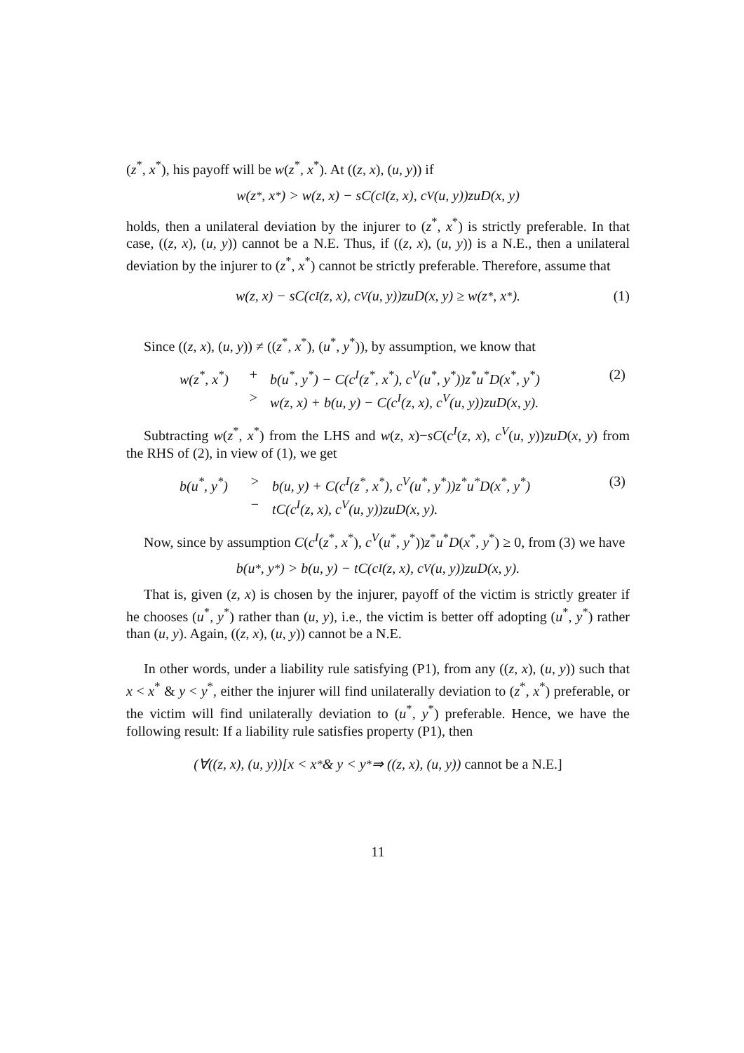(z<sup>*</sup>, x<sup>*</sup>), his payoff will be w(z<sup>*</sup>, x<sup>*</sup>). At ((z, x), (u, y)) if
w(z<sup>*</sup>, x<sup>*</sup>) > w(z, x) − sC(c<sup>I</sup>(z, x), c<sup>V</sup>(u, y))zuD(x, y)
holds, then a unilateral deviation by the injurer to (z<sup>*</sup>, x<sup>*</sup>) is strictly preferable. In that case, ((z, x), (u, y)) cannot be a N.E. Thus, if ((z, x), (u, y)) is a N.E., then a unilateral deviation by the injurer to (z<sup>*</sup>, x<sup>*</sup>) cannot be strictly preferable. Therefore, assume that
w(z, x) − sC(c<sup>I</sup>(z, x), c<sup>V</sup>(u, y))zuD(x, y) ≥ w(z<sup>*</sup>, x<sup>*</sup>). (1)
Since ((z, x), (u, y)) ≠ ((z<sup>*</sup>, x<sup>*</sup>), (u<sup>*</sup>, y<sup>*</sup>)), by assumption, we know that
| w(z<sup>*</sup>, x<sup>*</sup>) | + | b(u<sup>*</sup>, y<sup>*</sup>) − C(c<sup>I</sup>(z<sup>*</sup>, x<sup>*</sup>), c<sup>V</sup>(u<sup>*</sup>, y<sup>*</sup>))z<sup>*</sup>u<sup>*</sup>D(x<sup>*</sup>, y<sup>*</sup>) | (2) |
| | > | w(z, x) + b(u, y) − C(c<sup>I</sup>(z, x), c<sup>V</sup>(u, y))zuD(x, y). | |
Subtracting w(z<sup>*</sup>, x<sup>*</sup>) from the LHS and w(z, x)−sC(c<sup>I</sup>(z, x), c<sup>V</sup>(u, y))zuD(x, y) from the RHS of (2), in view of (1), we get
| b(u<sup>*</sup>, y<sup>*</sup>) | > | b(u, y) + C(c<sup>I</sup>(z<sup>*</sup>, x<sup>*</sup>), c<sup>V</sup>(u<sup>*</sup>, y<sup>*</sup>))z<sup>*</sup>u<sup>*</sup>D(x<sup>*</sup>, y<sup>*</sup>) | (3) |
| | − | tC(c<sup>I</sup>(z, x), c<sup>V</sup>(u, y))zuD(x, y). | |
Now, since by assumption C(c<sup>I</sup>(z<sup>*</sup>, x<sup>*</sup>), c<sup>V</sup>(u<sup>*</sup>, y<sup>*</sup>))z<sup>*</sup>u<sup>*</sup>D(x<sup>*</sup>, y<sup>*</sup>) ≥ 0, from (3) we have
b(u<sup>*</sup>, y<sup>*</sup>) > b(u, y) − tC(c<sup>I</sup>(z, x), c<sup>V</sup>(u, y))zuD(x, y).
That is, given (z, x) is chosen by the injurer, payoff of the victim is strictly greater if he chooses (u<sup>*</sup>, y<sup>*</sup>) rather than (u, y), i.e., the victim is better off adopting (u<sup>*</sup>, y<sup>*</sup>) rather than (u, y). Again, ((z, x), (u, y)) cannot be a N.E.
In other words, under a liability rule satisfying (P1), from any ((z, x), (u, y)) such that x < x<sup>*</sup> & y < y<sup>*</sup>, either the injurer will find unilaterally deviation to (z<sup>*</sup>, x<sup>*</sup>) preferable, or the victim will find unilaterally deviation to (u<sup>*</sup>, y<sup>*</sup>) preferable. Hence, we have the following result: If a liability rule satisfies property (P1), then
(∀((z, x), (u, y))[x < x<sup>*</sup> & y < y<sup>*</sup> ⇒ ((z, x), (u, y)) cannot be a N.E.]
11